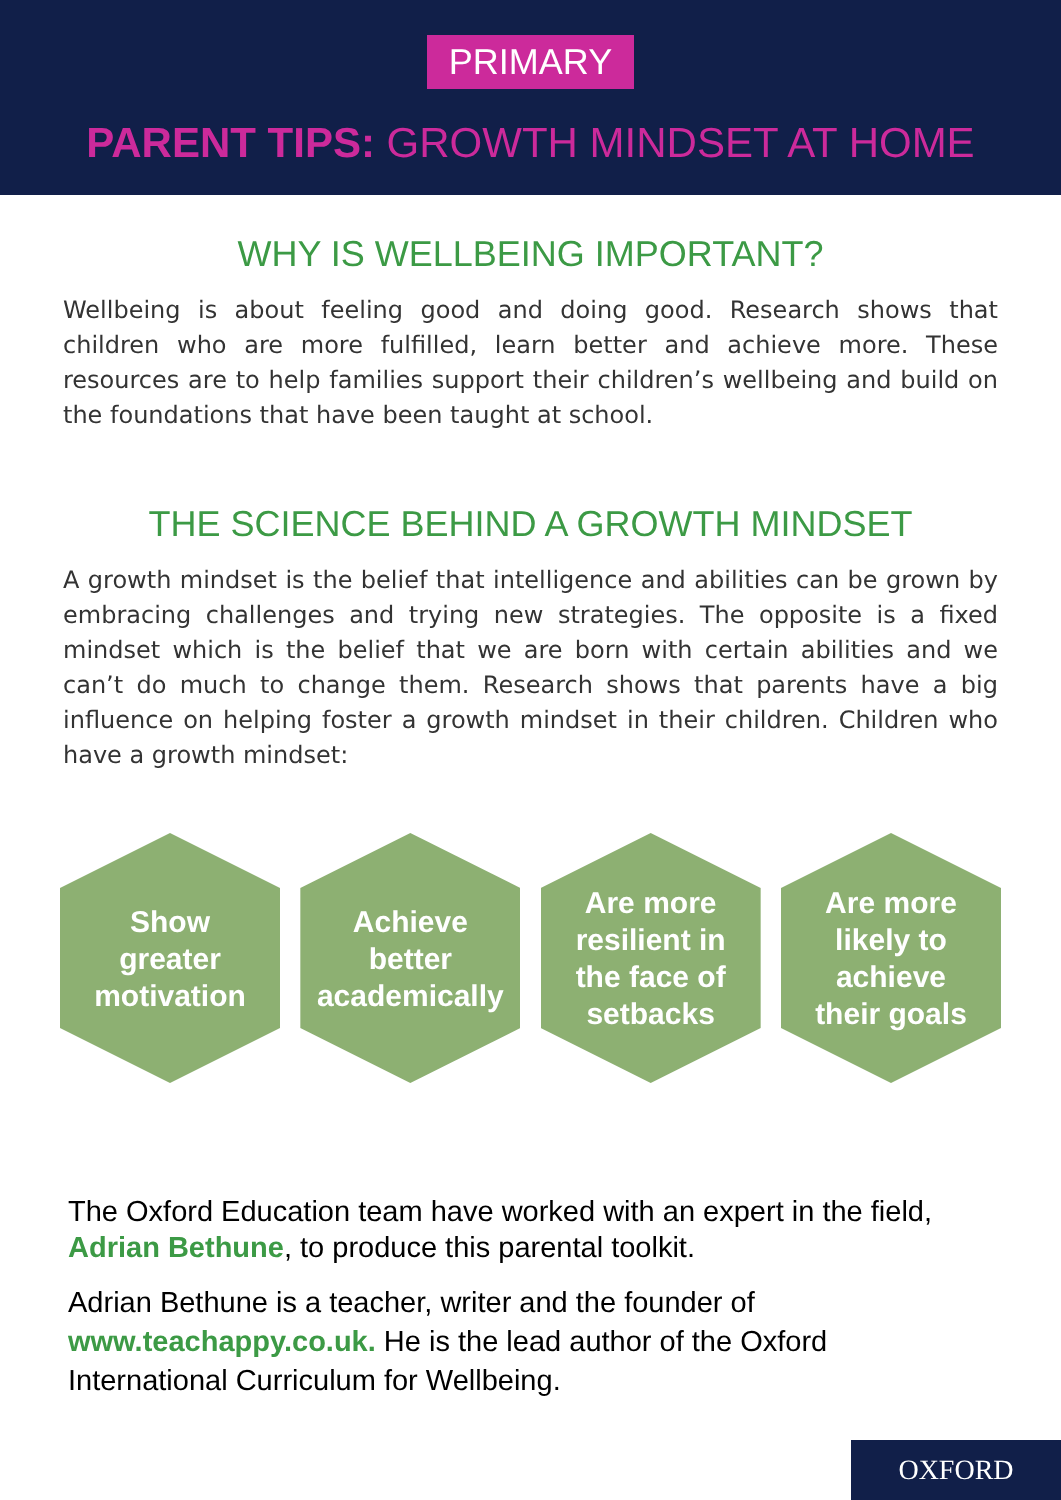PRIMARY
PARENT TIPS: GROWTH MINDSET AT HOME
WHY IS WELLBEING IMPORTANT?
Wellbeing is about feeling good and doing good. Research shows that children who are more fulfilled, learn better and achieve more. These resources are to help families support their children’s wellbeing and build on the foundations that have been taught at school.
THE SCIENCE BEHIND A GROWTH MINDSET
A growth mindset is the belief that intelligence and abilities can be grown by embracing challenges and trying new strategies. The opposite is a fixed mindset which is the belief that we are born with certain abilities and we can’t do much to change them. Research shows that parents have a big influence on helping foster a growth mindset in their children. Children who have a growth mindset:
Show
greater
motivation
Achieve
better
academically
Are more
resilient in
the face of
setbacks
Are more
likely to
achieve
their goals
The Oxford Education team have worked with an expert in the field, Adrian Bethune, to produce this parental toolkit.
Adrian Bethune is a teacher, writer and the founder of www.teachappy.co.uk. He is the lead author of the Oxford International Curriculum for Wellbeing.
OXFORD